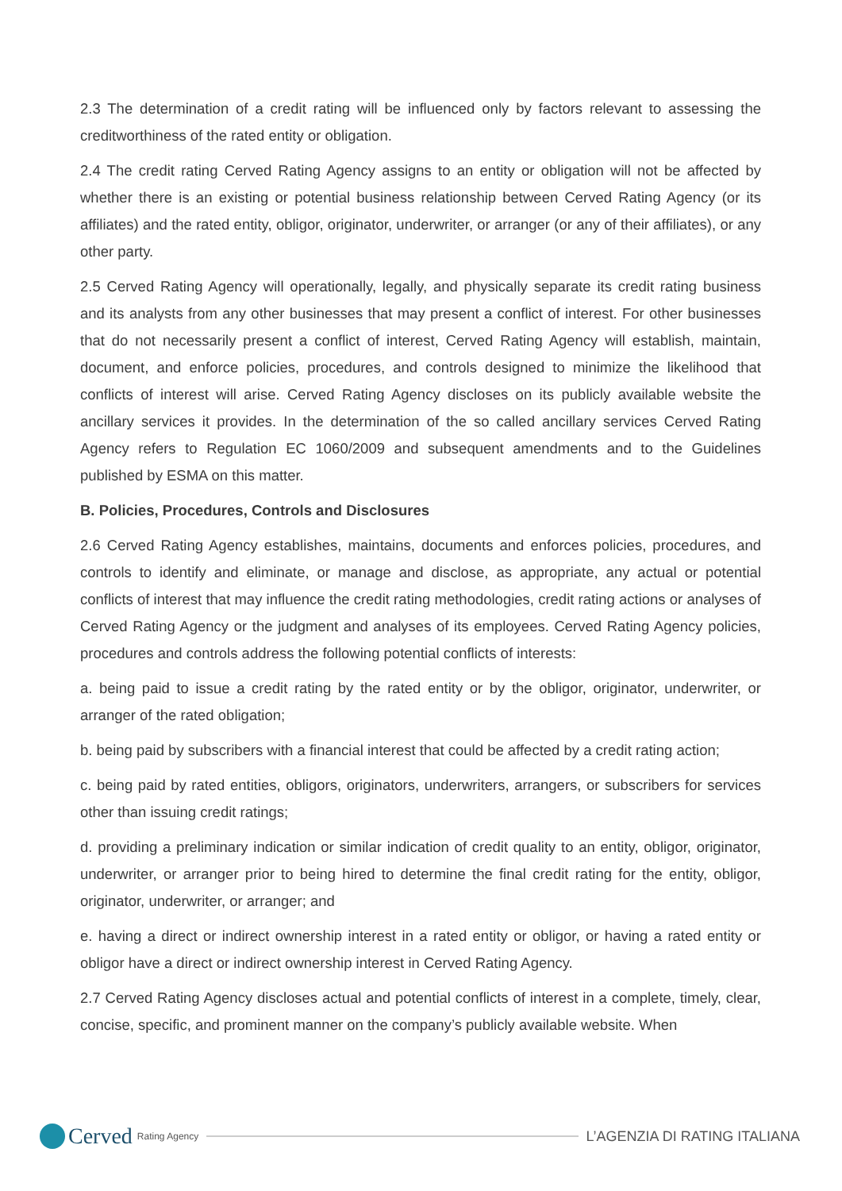2.3 The determination of a credit rating will be influenced only by factors relevant to assessing the creditworthiness of the rated entity or obligation.
2.4 The credit rating Cerved Rating Agency assigns to an entity or obligation will not be affected by whether there is an existing or potential business relationship between Cerved Rating Agency (or its affiliates) and the rated entity, obligor, originator, underwriter, or arranger (or any of their affiliates), or any other party.
2.5 Cerved Rating Agency will operationally, legally, and physically separate its credit rating business and its analysts from any other businesses that may present a conflict of interest. For other businesses that do not necessarily present a conflict of interest, Cerved Rating Agency will establish, maintain, document, and enforce policies, procedures, and controls designed to minimize the likelihood that conflicts of interest will arise. Cerved Rating Agency discloses on its publicly available website the ancillary services it provides. In the determination of the so called ancillary services Cerved Rating Agency refers to Regulation EC 1060/2009 and subsequent amendments and to the Guidelines published by ESMA on this matter.
B. Policies, Procedures, Controls and Disclosures
2.6 Cerved Rating Agency establishes, maintains, documents and enforces policies, procedures, and controls to identify and eliminate, or manage and disclose, as appropriate, any actual or potential conflicts of interest that may influence the credit rating methodologies, credit rating actions or analyses of Cerved Rating Agency or the judgment and analyses of its employees. Cerved Rating Agency policies, procedures and controls address the following potential conflicts of interests:
a. being paid to issue a credit rating by the rated entity or by the obligor, originator, underwriter, or arranger of the rated obligation;
b. being paid by subscribers with a financial interest that could be affected by a credit rating action;
c. being paid by rated entities, obligors, originators, underwriters, arrangers, or subscribers for services other than issuing credit ratings;
d. providing a preliminary indication or similar indication of credit quality to an entity, obligor, originator, underwriter, or arranger prior to being hired to determine the final credit rating for the entity, obligor, originator, underwriter, or arranger; and
e. having a direct or indirect ownership interest in a rated entity or obligor, or having a rated entity or obligor have a direct or indirect ownership interest in Cerved Rating Agency.
2.7 Cerved Rating Agency discloses actual and potential conflicts of interest in a complete, timely, clear, concise, specific, and prominent manner on the company’s publicly available website. When
Cerved Rating Agency
L’AGENZIA DI RATING ITALIANA